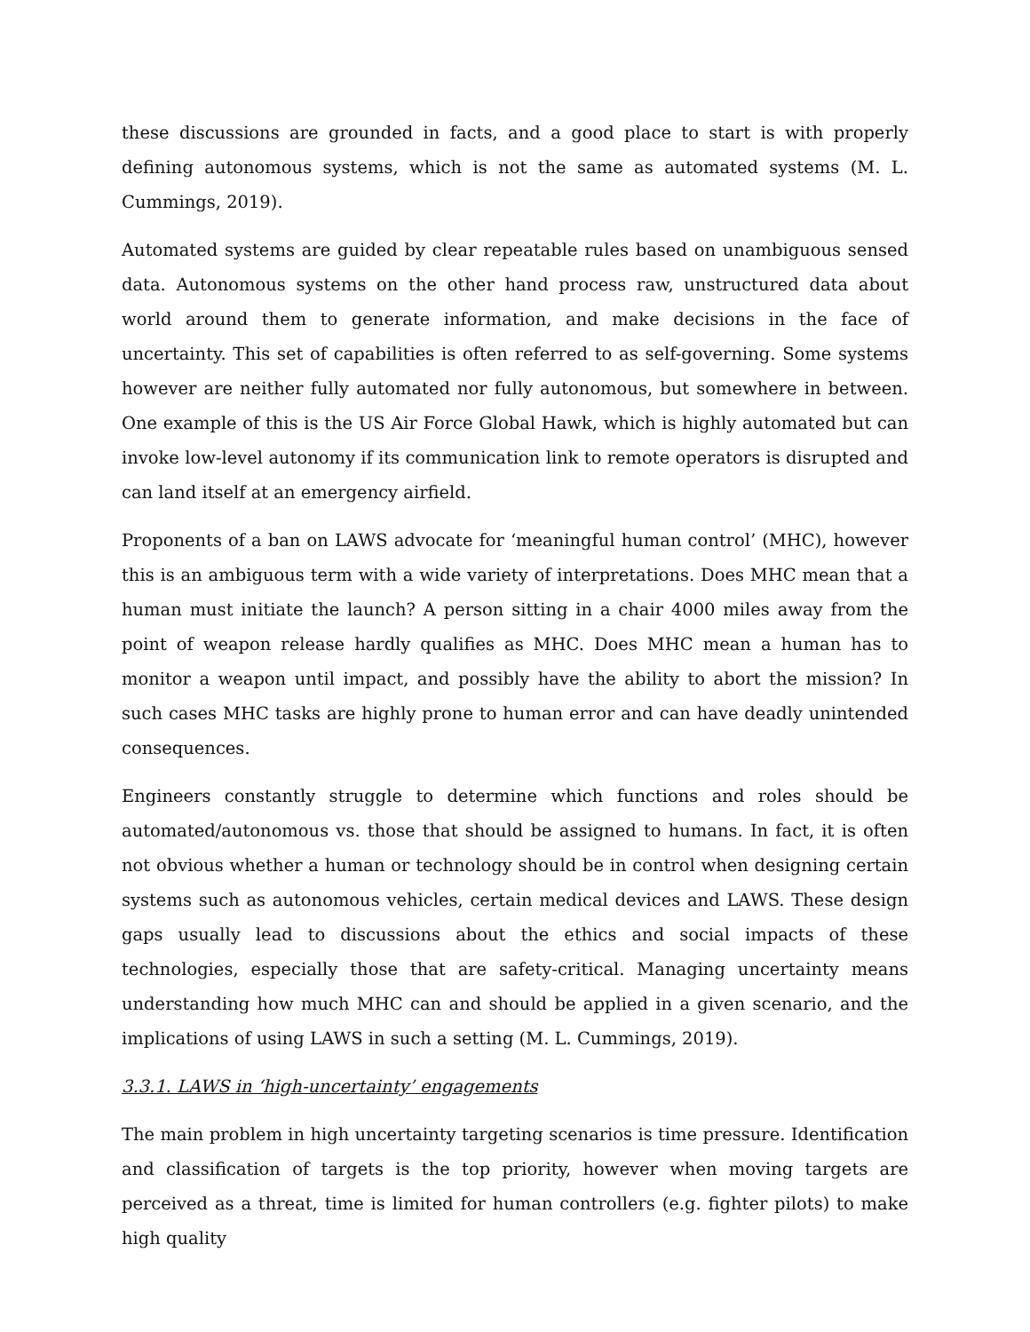these discussions are grounded in facts, and a good place to start is with properly defining autonomous systems, which is not the same as automated systems (M. L. Cummings, 2019).
Automated systems are guided by clear repeatable rules based on unambiguous sensed data. Autonomous systems on the other hand process raw, unstructured data about world around them to generate information, and make decisions in the face of uncertainty. This set of capabilities is often referred to as self-governing. Some systems however are neither fully automated nor fully autonomous, but somewhere in between. One example of this is the US Air Force Global Hawk, which is highly automated but can invoke low-level autonomy if its communication link to remote operators is disrupted and can land itself at an emergency airfield.
Proponents of a ban on LAWS advocate for ‘meaningful human control’ (MHC), however this is an ambiguous term with a wide variety of interpretations. Does MHC mean that a human must initiate the launch? A person sitting in a chair 4000 miles away from the point of weapon release hardly qualifies as MHC. Does MHC mean a human has to monitor a weapon until impact, and possibly have the ability to abort the mission? In such cases MHC tasks are highly prone to human error and can have deadly unintended consequences.
Engineers constantly struggle to determine which functions and roles should be automated/autonomous vs. those that should be assigned to humans. In fact, it is often not obvious whether a human or technology should be in control when designing certain systems such as autonomous vehicles, certain medical devices and LAWS. These design gaps usually lead to discussions about the ethics and social impacts of these technologies, especially those that are safety-critical. Managing uncertainty means understanding how much MHC can and should be applied in a given scenario, and the implications of using LAWS in such a setting (M. L. Cummings, 2019).
3.3.1. LAWS in ‘high-uncertainty’ engagements
The main problem in high uncertainty targeting scenarios is time pressure. Identification and classification of targets is the top priority, however when moving targets are perceived as a threat, time is limited for human controllers (e.g. fighter pilots) to make high quality